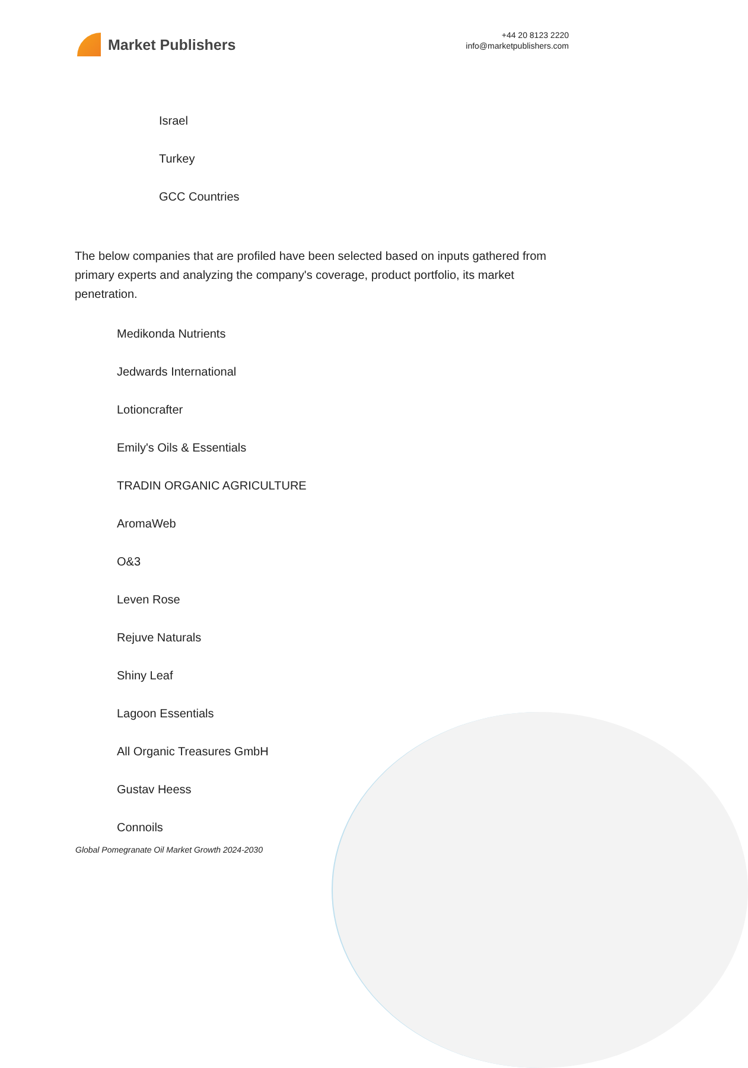Market Publishers
+44 20 8123 2220
info@marketpublishers.com
Israel
Turkey
GCC Countries
The below companies that are profiled have been selected based on inputs gathered from primary experts and analyzing the company's coverage, product portfolio, its market penetration.
Medikonda Nutrients
Jedwards International
Lotioncrafter
Emily's Oils & Essentials
TRADIN ORGANIC AGRICULTURE
AromaWeb
O&3
Leven Rose
Rejuve Naturals
Shiny Leaf
Lagoon Essentials
All Organic Treasures GmbH
Gustav Heess
Connoils
Global Pomegranate Oil Market Growth 2024-2030